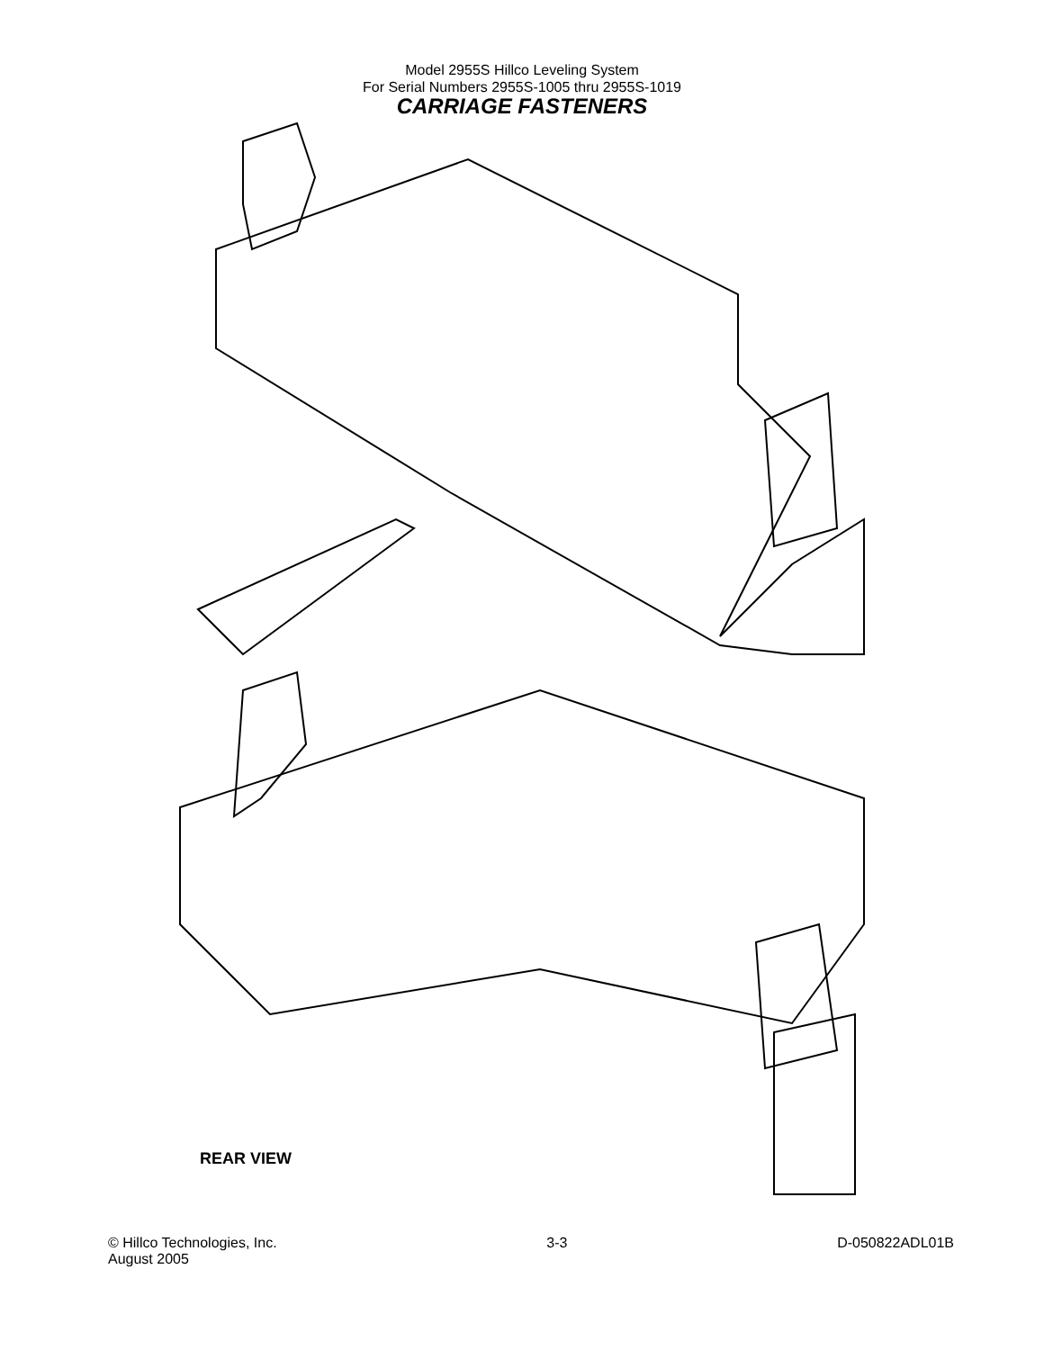Model 2955S Hillco Leveling System
For Serial Numbers 2955S-1005 thru 2955S-1019
CARRIAGE FASTENERS
REAR VIEW
© Hillco Technologies, Inc.
August 2005
3-3 D-050822ADL01B